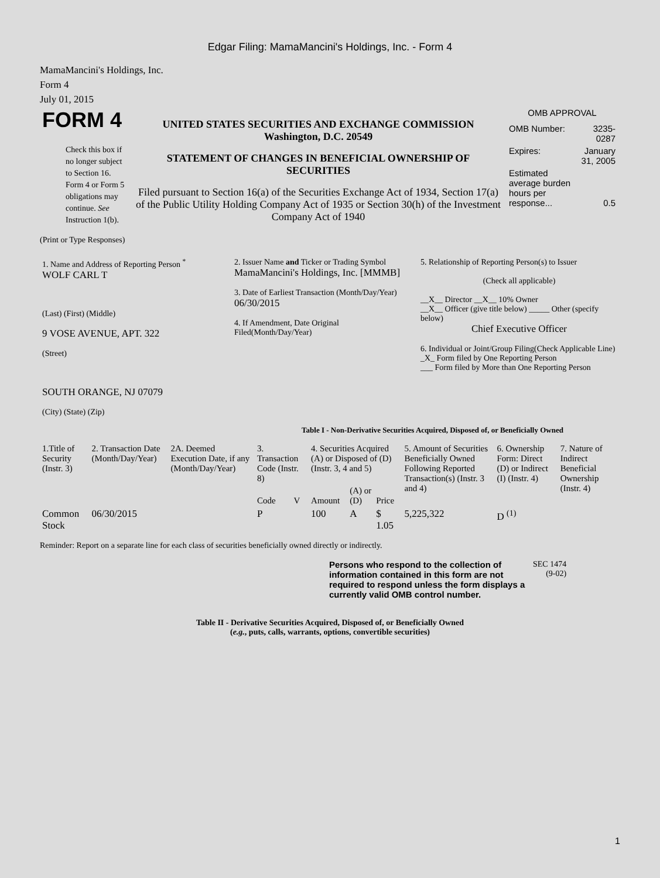Edgar Filing: MamaMancini's Holdings, Inc. - Form 4
MamaMancini's Holdings, Inc.
Form 4
July 01, 2015
| FORM 4 Check this box if no longer subject to Section 16. Form 4 or Form 5 obligations may continue. See Instruction 1(b). | UNITED STATES SECURITIES AND EXCHANGE COMMISSION Washington, D.C. 20549 STATEMENT OF CHANGES IN BENEFICIAL OWNERSHIP OF SECURITIES Filed pursuant to Section 16(a) of the Securities Exchange Act of 1934, Section 17(a) of the Public Utility Holding Company Act of 1935 or Section 30(h) of the Investment Company Act of 1940 | OMB APPROVAL / OMB Number: / 3235-0287 / / Expires: / January 31, 2005 / / Estimated average burden hours per response... / 0.5 / |
(Print or Type Responses)
| 1. Name and Address of Reporting Person <sup>*</sup> WOLF CARL T (Last) (First) (Middle) 9 VOSE AVENUE, APT. 322 (Street) SOUTH ORANGE, NJ 07079 (City) (State) (Zip) | 2. Issuer Name and Ticker or Trading Symbol MamaMancini's Holdings, Inc. [MMMB] 3. Date of Earliest Transaction (Month/Day/Year) 06/30/2015 4. If Amendment, Date Original Filed(Month/Day/Year) | 5. Relationship of Reporting Person(s) to Issuer (Check all applicable) __X__ Director __X__ 10% Owner __X__ Officer (give title below) _____ Other (specify below) Chief Executive Officer 6. Individual or Joint/Group Filing(Check Applicable Line) _X_ Form filed by One Reporting Person ___ Form filed by More than One Reporting Person |
Table I - Non-Derivative Securities Acquired, Disposed of, or Beneficially Owned
| 1.Title of Security (Instr. 3) | 2. Transaction Date (Month/Day/Year) | 2A. Deemed Execution Date, if any (Month/Day/Year) | 3. Transaction Code (Instr. 8) | | 4. Securities Acquired (A) or Disposed of (D) (Instr. 3, 4 and 5) | | | 5. Amount of Securities Beneficially Owned Following Reported Transaction(s) (Instr. 3 and 4) | 6. Ownership Form: Direct (D) or Indirect (I) (Instr. 4) | 7. Nature of Indirect Beneficial Ownership (Instr. 4) |
| --- | --- | --- | --- | --- | --- | --- | --- | --- | --- | --- |
| | | | Code | V | Amount | (A) or (D) | Price | | | |
| Common Stock | 06/30/2015 | | P | | 100 | A | $ 1.05 | 5,225,322 | D <sup>(1)</sup> | |
Reminder: Report on a separate line for each class of securities beneficially owned directly or indirectly.
| Persons who respond to the collection of information contained in this form are not required to respond unless the form displays a currently valid OMB control number. | SEC 1474 (9-02) |
Table II - Derivative Securities Acquired, Disposed of, or Beneficially Owned
(e.g., puts, calls, warrants, options, convertible securities)
1